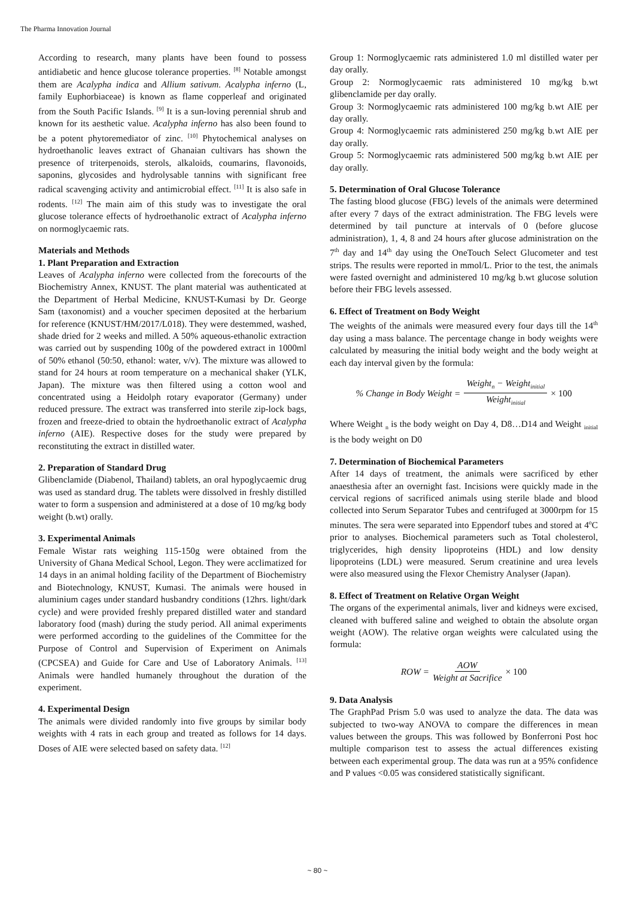The Pharma Innovation Journal
According to research, many plants have been found to possess antidiabetic and hence glucose tolerance properties. <sup>[8]</sup> Notable amongst them are Acalypha indica and Allium sativum. Acalypha inferno (L, family Euphorbiaceae) is known as flame copperleaf and originated from the South Pacific Islands. <sup>[9]</sup> It is a sun-loving perennial shrub and known for its aesthetic value. Acalypha inferno has also been found to be a potent phytoremediator of zinc. <sup>[10]</sup> Phytochemical analyses on hydroethanolic leaves extract of Ghanaian cultivars has shown the presence of triterpenoids, sterols, alkaloids, coumarins, flavonoids, saponins, glycosides and hydrolysable tannins with significant free radical scavenging activity and antimicrobial effect. <sup>[11]</sup> It is also safe in rodents. <sup>[12]</sup> The main aim of this study was to investigate the oral glucose tolerance effects of hydroethanolic extract of Acalypha inferno on normoglycaemic rats.
Materials and Methods
1. Plant Preparation and Extraction
Leaves of Acalypha inferno were collected from the forecourts of the Biochemistry Annex, KNUST. The plant material was authenticated at the Department of Herbal Medicine, KNUST-Kumasi by Dr. George Sam (taxonomist) and a voucher specimen deposited at the herbarium for reference (KNUST/HM/2017/L018). They were destemmed, washed, shade dried for 2 weeks and milled. A 50% aqueous-ethanolic extraction was carried out by suspending 100g of the powdered extract in 1000ml of 50% ethanol (50:50, ethanol: water, v/v). The mixture was allowed to stand for 24 hours at room temperature on a mechanical shaker (YLK, Japan). The mixture was then filtered using a cotton wool and concentrated using a Heidolph rotary evaporator (Germany) under reduced pressure. The extract was transferred into sterile zip-lock bags, frozen and freeze-dried to obtain the hydroethanolic extract of Acalypha inferno (AIE). Respective doses for the study were prepared by reconstituting the extract in distilled water.
2. Preparation of Standard Drug
Glibenclamide (Diabenol, Thailand) tablets, an oral hypoglycaemic drug was used as standard drug. The tablets were dissolved in freshly distilled water to form a suspension and administered at a dose of 10 mg/kg body weight (b.wt) orally.
3. Experimental Animals
Female Wistar rats weighing 115-150g were obtained from the University of Ghana Medical School, Legon. They were acclimatized for 14 days in an animal holding facility of the Department of Biochemistry and Biotechnology, KNUST, Kumasi. The animals were housed in aluminium cages under standard husbandry conditions (12hrs. light/dark cycle) and were provided freshly prepared distilled water and standard laboratory food (mash) during the study period. All animal experiments were performed according to the guidelines of the Committee for the Purpose of Control and Supervision of Experiment on Animals (CPCSEA) and Guide for Care and Use of Laboratory Animals. <sup>[13]</sup> Animals were handled humanely throughout the duration of the experiment.
4. Experimental Design
The animals were divided randomly into five groups by similar body weights with 4 rats in each group and treated as follows for 14 days. Doses of AIE were selected based on safety data. <sup>[12]</sup>
Group 1: Normoglycaemic rats administered 1.0 ml distilled water per day orally.
Group 2: Normoglycaemic rats administered 10 mg/kg b.wt glibenclamide per day orally.
Group 3: Normoglycaemic rats administered 100 mg/kg b.wt AIE per day orally.
Group 4: Normoglycaemic rats administered 250 mg/kg b.wt AIE per day orally.
Group 5: Normoglycaemic rats administered 500 mg/kg b.wt AIE per day orally.
5. Determination of Oral Glucose Tolerance
The fasting blood glucose (FBG) levels of the animals were determined after every 7 days of the extract administration. The FBG levels were determined by tail puncture at intervals of 0 (before glucose administration), 1, 4, 8 and 24 hours after glucose administration on the 7<sup>th</sup> day and 14<sup>th</sup> day using the OneTouch Select Glucometer and test strips. The results were reported in mmol/L. Prior to the test, the animals were fasted overnight and administered 10 mg/kg b.wt glucose solution before their FBG levels assessed.
6. Effect of Treatment on Body Weight
The weights of the animals were measured every four days till the 14<sup>th</sup> day using a mass balance. The percentage change in body weights were calculated by measuring the initial body weight and the body weight at each day interval given by the formula:
% Change in Body Weight = Weight<sub>n</sub> − Weight<sub>initial</sub> Weight<sub>initial</sub> × 100
Where Weight <sub>n</sub> is the body weight on Day 4, D8…D14 and Weight <sub>initial</sub> is the body weight on D0
7. Determination of Biochemical Parameters
After 14 days of treatment, the animals were sacrificed by ether anaesthesia after an overnight fast. Incisions were quickly made in the cervical regions of sacrificed animals using sterile blade and blood collected into Serum Separator Tubes and centrifuged at 3000rpm for 15 minutes. The sera were separated into Eppendorf tubes and stored at 4<sup>o</sup>C prior to analyses. Biochemical parameters such as Total cholesterol, triglycerides, high density lipoproteins (HDL) and low density lipoproteins (LDL) were measured. Serum creatinine and urea levels were also measured using the Flexor Chemistry Analyser (Japan).
8. Effect of Treatment on Relative Organ Weight
The organs of the experimental animals, liver and kidneys were excised, cleaned with buffered saline and weighed to obtain the absolute organ weight (AOW). The relative organ weights were calculated using the formula:
ROW = AOW Weight at Sacrifice × 100
9. Data Analysis
The GraphPad Prism 5.0 was used to analyze the data. The data was subjected to two-way ANOVA to compare the differences in mean values between the groups. This was followed by Bonferroni Post hoc multiple comparison test to assess the actual differences existing between each experimental group. The data was run at a 95% confidence and P values <0.05 was considered statistically significant.
~ 80 ~